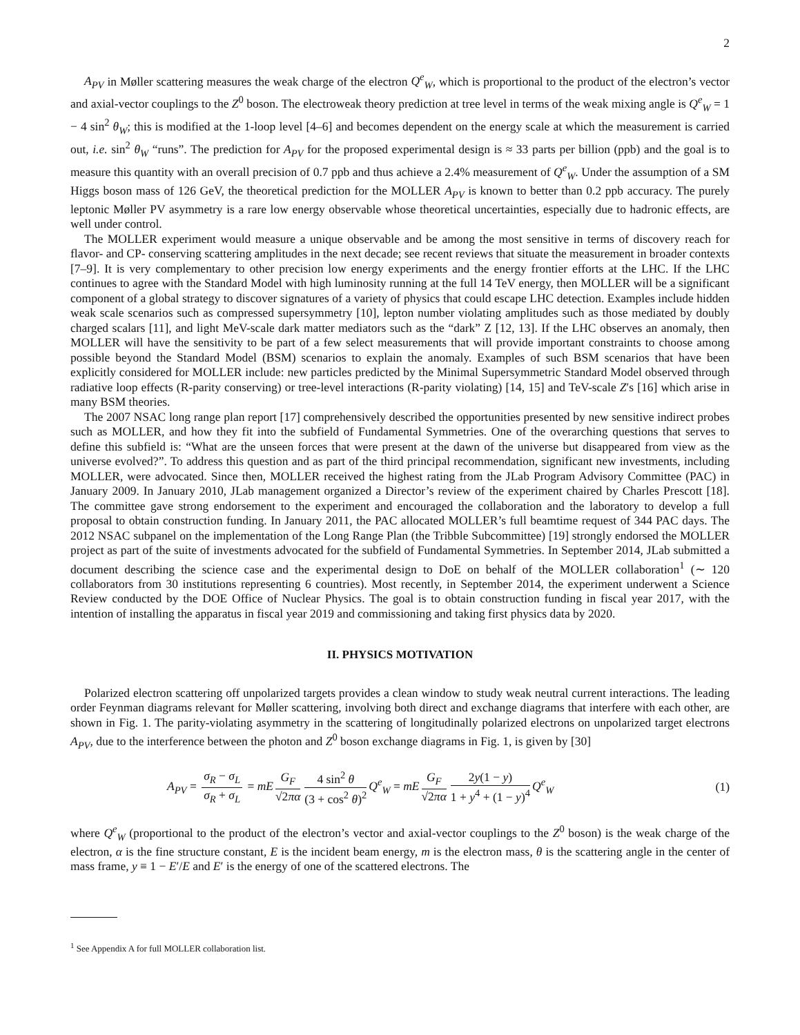2
A<sub>PV</sub> in Møller scattering measures the weak charge of the electron Q<sup>e</sup><sub>W</sub>, which is proportional to the product of the electron’s vector and axial-vector couplings to the Z<sup>0</sup> boson. The electroweak theory prediction at tree level in terms of the weak mixing angle is Q<sup>e</sup><sub>W</sub> = 1 − 4 sin<sup>2</sup> θ<sub>W</sub>; this is modified at the 1-loop level [4–6] and becomes dependent on the energy scale at which the measurement is carried out, i.e. sin<sup>2</sup> θ<sub>W</sub> “runs”. The prediction for A<sub>PV</sub> for the proposed experimental design is ≈ 33 parts per billion (ppb) and the goal is to measure this quantity with an overall precision of 0.7 ppb and thus achieve a 2.4% measurement of Q<sup>e</sup><sub>W</sub>. Under the assumption of a SM Higgs boson mass of 126 GeV, the theoretical prediction for the MOLLER A<sub>PV</sub> is known to better than 0.2 ppb accuracy. The purely leptonic Møller PV asymmetry is a rare low energy observable whose theoretical uncertainties, especially due to hadronic effects, are well under control.
The MOLLER experiment would measure a unique observable and be among the most sensitive in terms of discovery reach for flavor- and CP- conserving scattering amplitudes in the next decade; see recent reviews that situate the measurement in broader contexts [7–9]. It is very complementary to other precision low energy experiments and the energy frontier efforts at the LHC. If the LHC continues to agree with the Standard Model with high luminosity running at the full 14 TeV energy, then MOLLER will be a significant component of a global strategy to discover signatures of a variety of physics that could escape LHC detection. Examples include hidden weak scale scenarios such as compressed supersymmetry [10], lepton number violating amplitudes such as those mediated by doubly charged scalars [11], and light MeV-scale dark matter mediators such as the “dark” Z [12, 13]. If the LHC observes an anomaly, then MOLLER will have the sensitivity to be part of a few select measurements that will provide important constraints to choose among possible beyond the Standard Model (BSM) scenarios to explain the anomaly. Examples of such BSM scenarios that have been explicitly considered for MOLLER include: new particles predicted by the Minimal Supersymmetric Standard Model observed through radiative loop effects (R-parity conserving) or tree-level interactions (R-parity violating) [14, 15] and TeV-scale Z′s [16] which arise in many BSM theories.
The 2007 NSAC long range plan report [17] comprehensively described the opportunities presented by new sensitive indirect probes such as MOLLER, and how they fit into the subfield of Fundamental Symmetries. One of the overarching questions that serves to define this subfield is: “What are the unseen forces that were present at the dawn of the universe but disappeared from view as the universe evolved?”. To address this question and as part of the third principal recommendation, significant new investments, including MOLLER, were advocated. Since then, MOLLER received the highest rating from the JLab Program Advisory Committee (PAC) in January 2009. In January 2010, JLab management organized a Director’s review of the experiment chaired by Charles Prescott [18]. The committee gave strong endorsement to the experiment and encouraged the collaboration and the laboratory to develop a full proposal to obtain construction funding. In January 2011, the PAC allocated MOLLER’s full beamtime request of 344 PAC days. The 2012 NSAC subpanel on the implementation of the Long Range Plan (the Tribble Subcommittee) [19] strongly endorsed the MOLLER project as part of the suite of investments advocated for the subfield of Fundamental Symmetries. In September 2014, JLab submitted a document describing the science case and the experimental design to DoE on behalf of the MOLLER collaboration<sup>1</sup> (∼ 120 collaborators from 30 institutions representing 6 countries). Most recently, in September 2014, the experiment underwent a Science Review conducted by the DOE Office of Nuclear Physics. The goal is to obtain construction funding in fiscal year 2017, with the intention of installing the apparatus in fiscal year 2019 and commissioning and taking first physics data by 2020.
II. PHYSICS MOTIVATION
Polarized electron scattering off unpolarized targets provides a clean window to study weak neutral current interactions. The leading order Feynman diagrams relevant for Møller scattering, involving both direct and exchange diagrams that interfere with each other, are shown in Fig. 1. The parity-violating asymmetry in the scattering of longitudinally polarized electrons on unpolarized target electrons A<sub>PV</sub>, due to the interference between the photon and Z<sup>0</sup> boson exchange diagrams in Fig. 1, is given by [30]
A<sub>PV</sub> = σ<sub>R</sub> − σ<sub>L</sub> σ<sub>R</sub> + σ<sub>L</sub> = mE G<sub>F</sub> √2πα 4 sin<sup>2</sup> θ (3 + cos<sup>2</sup> θ)<sup>2</sup> Q<sup>e</sup><sub>W</sub> = mE G<sub>F</sub> √2πα 2y(1 − y) 1 + y<sup>4</sup> + (1 − y)<sup>4</sup> Q<sup>e</sup><sub>W</sub>
(1)
where Q<sup>e</sup><sub>W</sub> (proportional to the product of the electron’s vector and axial-vector couplings to the Z<sup>0</sup> boson) is the weak charge of the electron, α is the fine structure constant, E is the incident beam energy, m is the electron mass, θ is the scattering angle in the center of mass frame, y ≡ 1 − E′/E and E′ is the energy of one of the scattered electrons. The
<sup>1</sup> See Appendix A for full MOLLER collaboration list.